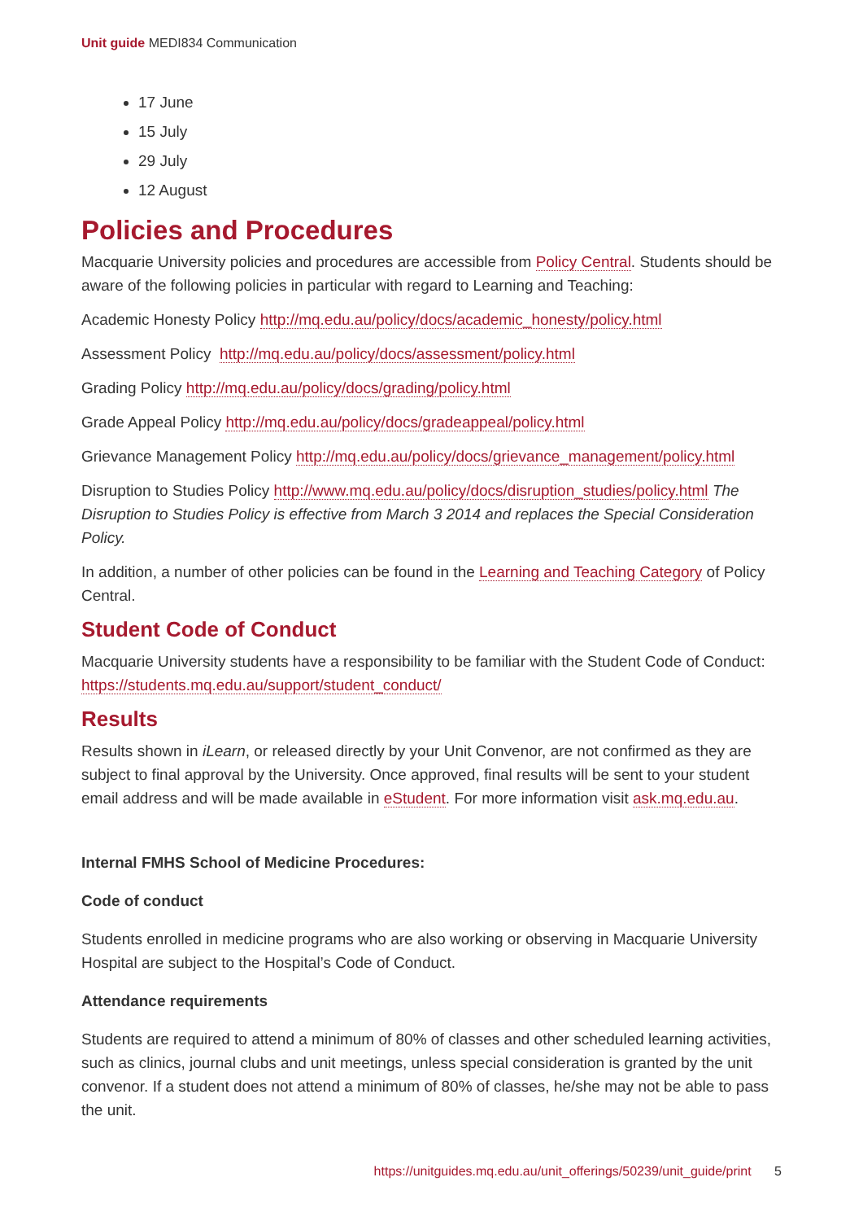Unit guide MEDI834 Communication
17 June
15 July
29 July
12 August
Policies and Procedures
Macquarie University policies and procedures are accessible from Policy Central. Students should be aware of the following policies in particular with regard to Learning and Teaching:
Academic Honesty Policy http://mq.edu.au/policy/docs/academic_honesty/policy.html
Assessment Policy http://mq.edu.au/policy/docs/assessment/policy.html
Grading Policy http://mq.edu.au/policy/docs/grading/policy.html
Grade Appeal Policy http://mq.edu.au/policy/docs/gradeappeal/policy.html
Grievance Management Policy http://mq.edu.au/policy/docs/grievance_management/policy.html
Disruption to Studies Policy http://www.mq.edu.au/policy/docs/disruption_studies/policy.html The Disruption to Studies Policy is effective from March 3 2014 and replaces the Special Consideration Policy.
In addition, a number of other policies can be found in the Learning and Teaching Category of Policy Central.
Student Code of Conduct
Macquarie University students have a responsibility to be familiar with the Student Code of Conduct: https://students.mq.edu.au/support/student_conduct/
Results
Results shown in iLearn, or released directly by your Unit Convenor, are not confirmed as they are subject to final approval by the University. Once approved, final results will be sent to your student email address and will be made available in eStudent. For more information visit ask.mq.edu.au.
Internal FMHS School of Medicine Procedures:
Code of conduct
Students enrolled in medicine programs who are also working or observing in Macquarie University Hospital are subject to the Hospital’s Code of Conduct.
Attendance requirements
Students are required to attend a minimum of 80% of classes and other scheduled learning activities, such as clinics, journal clubs and unit meetings, unless special consideration is granted by the unit convenor. If a student does not attend a minimum of 80% of classes, he/she may not be able to pass the unit.
https://unitguides.mq.edu.au/unit_offerings/50239/unit_guide/print 5